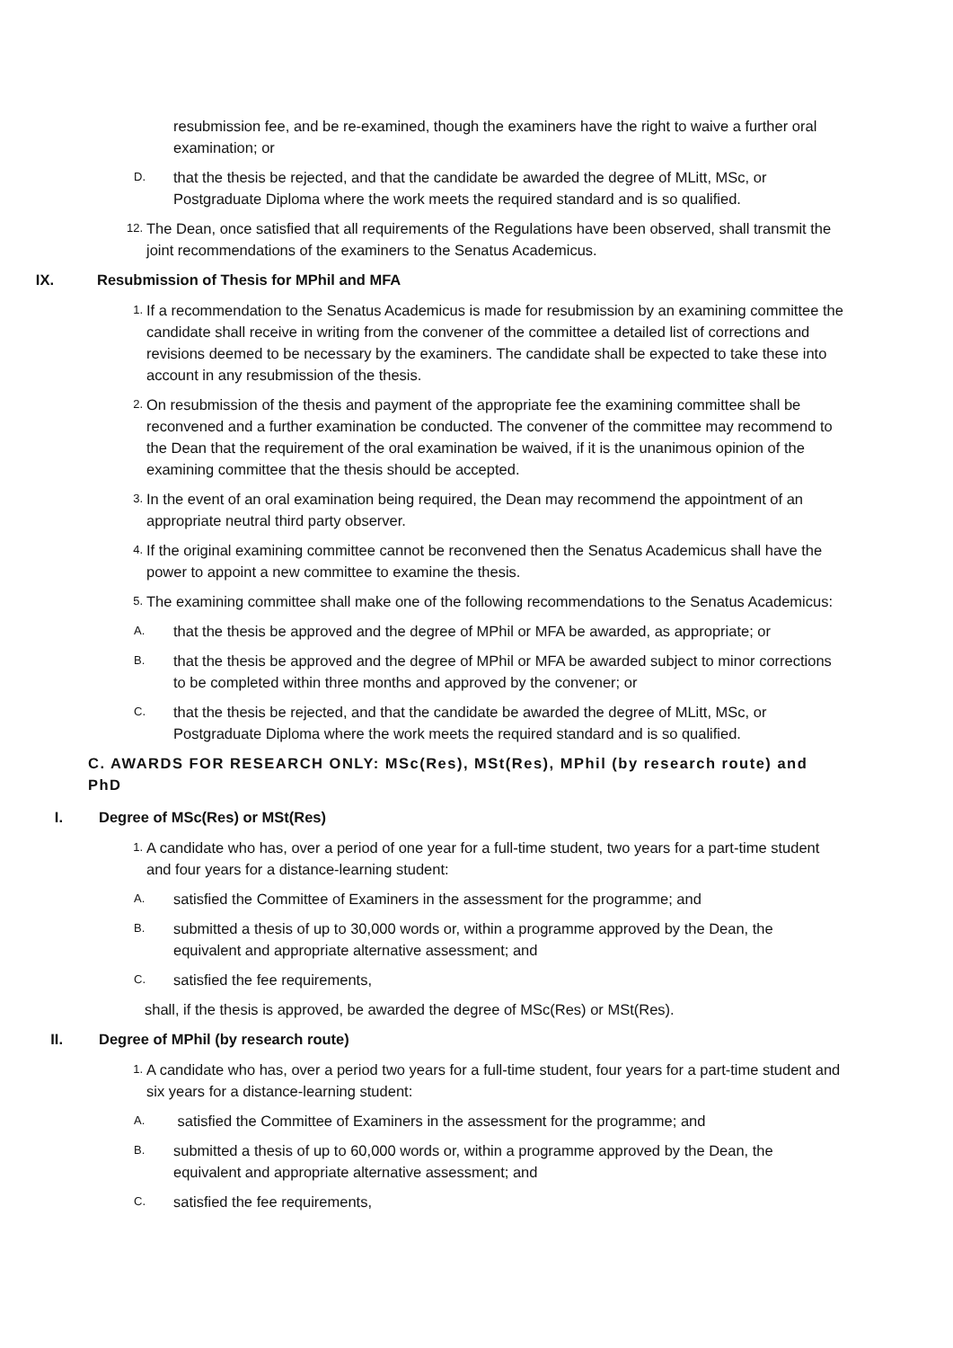resubmission fee, and be re-examined, though the examiners have the right to waive a further oral examination; or
D. that the thesis be rejected, and that the candidate be awarded the degree of MLitt, MSc, or Postgraduate Diploma where the work meets the required standard and is so qualified.
12. The Dean, once satisfied that all requirements of the Regulations have been observed, shall transmit the joint recommendations of the examiners to the Senatus Academicus.
IX. Resubmission of Thesis for MPhil and MFA
1. If a recommendation to the Senatus Academicus is made for resubmission by an examining committee the candidate shall receive in writing from the convener of the committee a detailed list of corrections and revisions deemed to be necessary by the examiners. The candidate shall be expected to take these into account in any resubmission of the thesis.
2. On resubmission of the thesis and payment of the appropriate fee the examining committee shall be reconvened and a further examination be conducted. The convener of the committee may recommend to the Dean that the requirement of the oral examination be waived, if it is the unanimous opinion of the examining committee that the thesis should be accepted.
3. In the event of an oral examination being required, the Dean may recommend the appointment of an appropriate neutral third party observer.
4. If the original examining committee cannot be reconvened then the Senatus Academicus shall have the power to appoint a new committee to examine the thesis.
5. The examining committee shall make one of the following recommendations to the Senatus Academicus:
A. that the thesis be approved and the degree of MPhil or MFA be awarded, as appropriate; or
B. that the thesis be approved and the degree of MPhil or MFA be awarded subject to minor corrections to be completed within three months and approved by the convener; or
C. that the thesis be rejected, and that the candidate be awarded the degree of MLitt, MSc, or Postgraduate Diploma where the work meets the required standard and is so qualified.
C. AWARDS FOR RESEARCH ONLY: MSc(Res), MSt(Res), MPhil (by research route) and PhD
I. Degree of MSc(Res) or MSt(Res)
1. A candidate who has, over a period of one year for a full-time student, two years for a part-time student and four years for a distance-learning student:
A. satisfied the Committee of Examiners in the assessment for the programme; and
B. submitted a thesis of up to 30,000 words or, within a programme approved by the Dean, the equivalent and appropriate alternative assessment; and
C. satisfied the fee requirements,
shall, if the thesis is approved, be awarded the degree of MSc(Res) or MSt(Res).
II. Degree of MPhil (by research route)
1. A candidate who has, over a period two years for a full-time student, four years for a part-time student and six years for a distance-learning student:
A. satisfied the Committee of Examiners in the assessment for the programme; and
B. submitted a thesis of up to 60,000 words or, within a programme approved by the Dean, the equivalent and appropriate alternative assessment; and
C. satisfied the fee requirements,